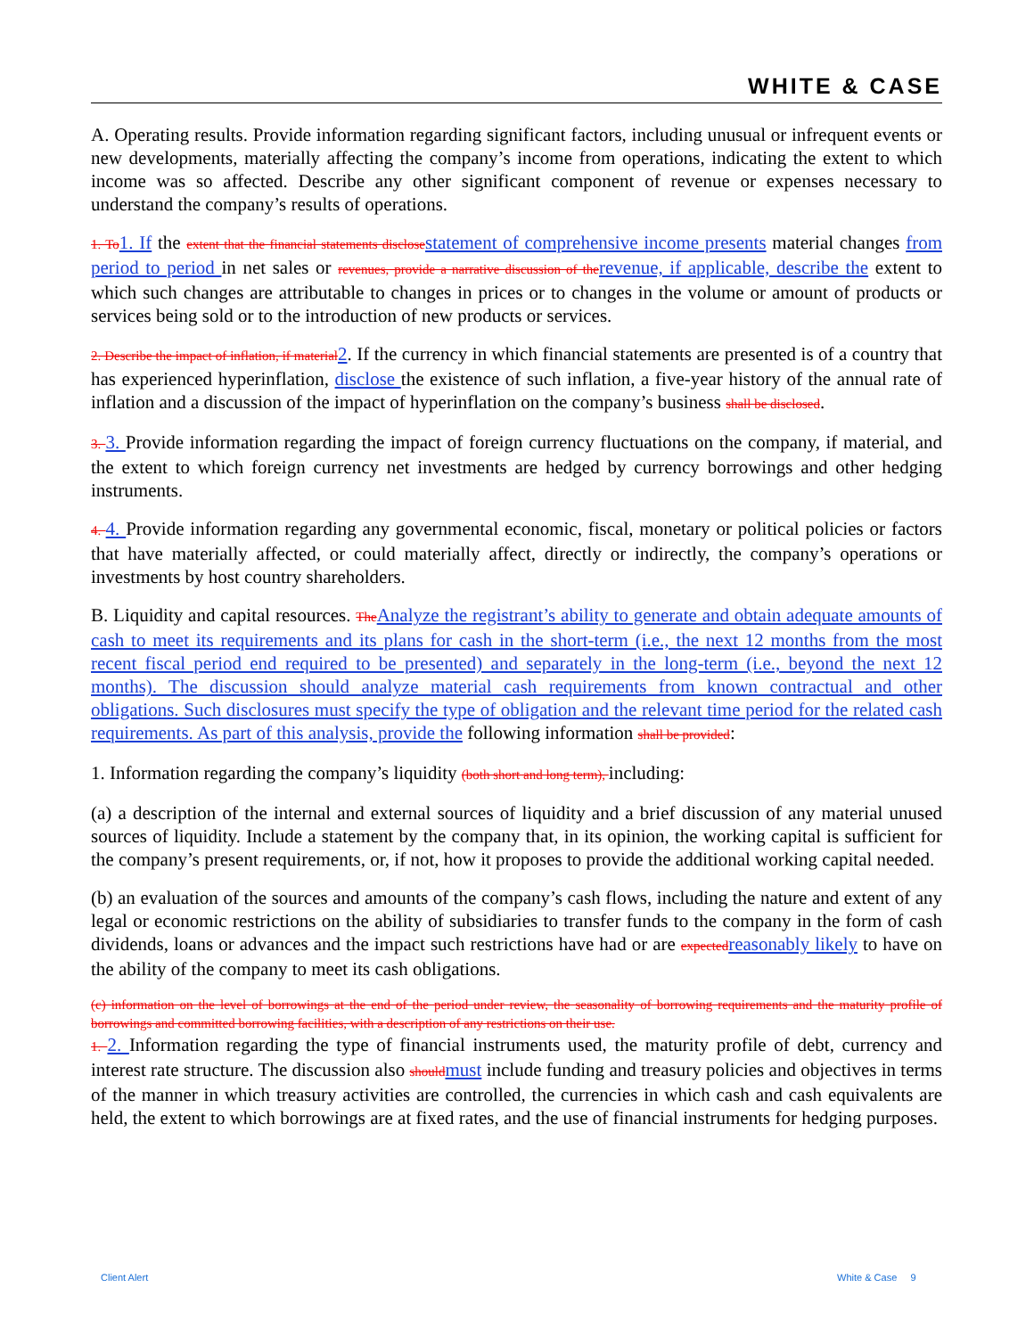WHITE & CASE
A. Operating results. Provide information regarding significant factors, including unusual or infrequent events or new developments, materially affecting the company’s income from operations, indicating the extent to which income was so affected. Describe any other significant component of revenue or expenses necessary to understand the company’s results of operations.
1. To1. If the extent that the financial statements disclosestatement of comprehensive income presents material changes from period to period in net sales or revenues, provide a narrative discussion of therevenue, if applicable, describe the extent to which such changes are attributable to changes in prices or to changes in the volume or amount of products or services being sold or to the introduction of new products or services.
2. Describe the impact of inflation, if material2. If the currency in which financial statements are presented is of a country that has experienced hyperinflation, disclose the existence of such inflation, a five-year history of the annual rate of inflation and a discussion of the impact of hyperinflation on the company’s business shall be disclosed.
3. 3. Provide information regarding the impact of foreign currency fluctuations on the company, if material, and the extent to which foreign currency net investments are hedged by currency borrowings and other hedging instruments.
4. 4. Provide information regarding any governmental economic, fiscal, monetary or political policies or factors that have materially affected, or could materially affect, directly or indirectly, the company’s operations or investments by host country shareholders.
B. Liquidity and capital resources. TheAnalyze the registrant’s ability to generate and obtain adequate amounts of cash to meet its requirements and its plans for cash in the short-term (i.e., the next 12 months from the most recent fiscal period end required to be presented) and separately in the long-term (i.e., beyond the next 12 months). The discussion should analyze material cash requirements from known contractual and other obligations. Such disclosures must specify the type of obligation and the relevant time period for the related cash requirements. As part of this analysis, provide the following information shall be provided:
1. Information regarding the company’s liquidity (both short and long term), including:
(a) a description of the internal and external sources of liquidity and a brief discussion of any material unused sources of liquidity. Include a statement by the company that, in its opinion, the working capital is sufficient for the company’s present requirements, or, if not, how it proposes to provide the additional working capital needed.
(b) an evaluation of the sources and amounts of the company’s cash flows, including the nature and extent of any legal or economic restrictions on the ability of subsidiaries to transfer funds to the company in the form of cash dividends, loans or advances and the impact such restrictions have had or are expectedreasonably likely to have on the ability of the company to meet its cash obligations.
(c) information on the level of borrowings at the end of the period under review, the seasonality of borrowing requirements and the maturity profile of borrowings and committed borrowing facilities, with a description of any restrictions on their use.
1. 2. Information regarding the type of financial instruments used, the maturity profile of debt, currency and interest rate structure. The discussion also shouldmust include funding and treasury policies and objectives in terms of the manner in which treasury activities are controlled, the currencies in which cash and cash equivalents are held, the extent to which borrowings are at fixed rates, and the use of financial instruments for hedging purposes.
Client Alert White & Case 9